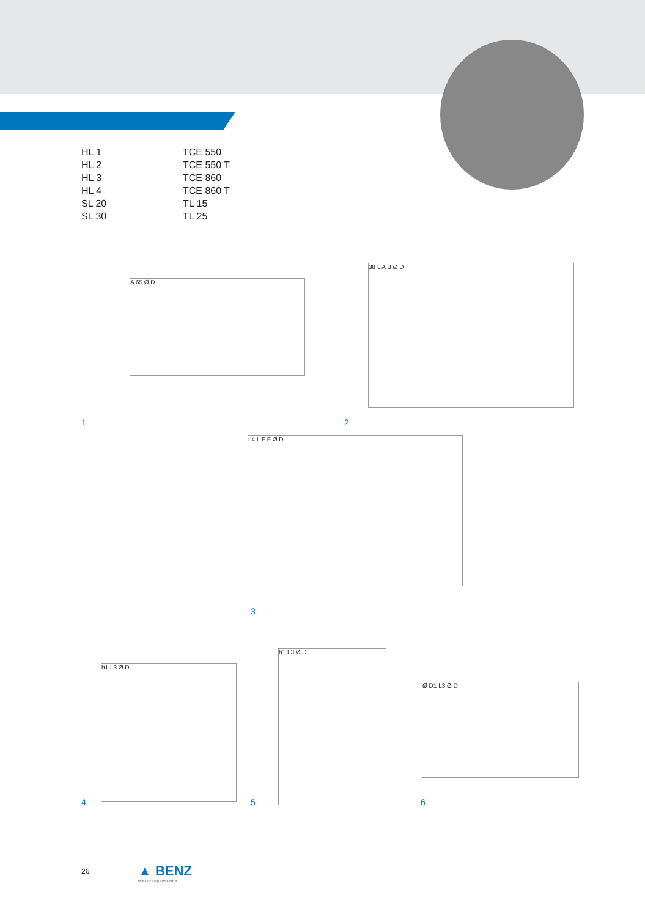HL 1
TCE 550
HL 2
TCE 550 T
HL 3
TCE 860
HL 4
TCE 860 T
SL 20
TL 15
SL 30
TL 25
A 65 Ø D
38 L A B Ø D
L4 L F F Ø D
h1 L3 Ø D
h1 L3 Ø D
Ø D1 L3 Ø D
1 2
3
4 5 6
26 ▲ BENZ
Werkzeugsysteme